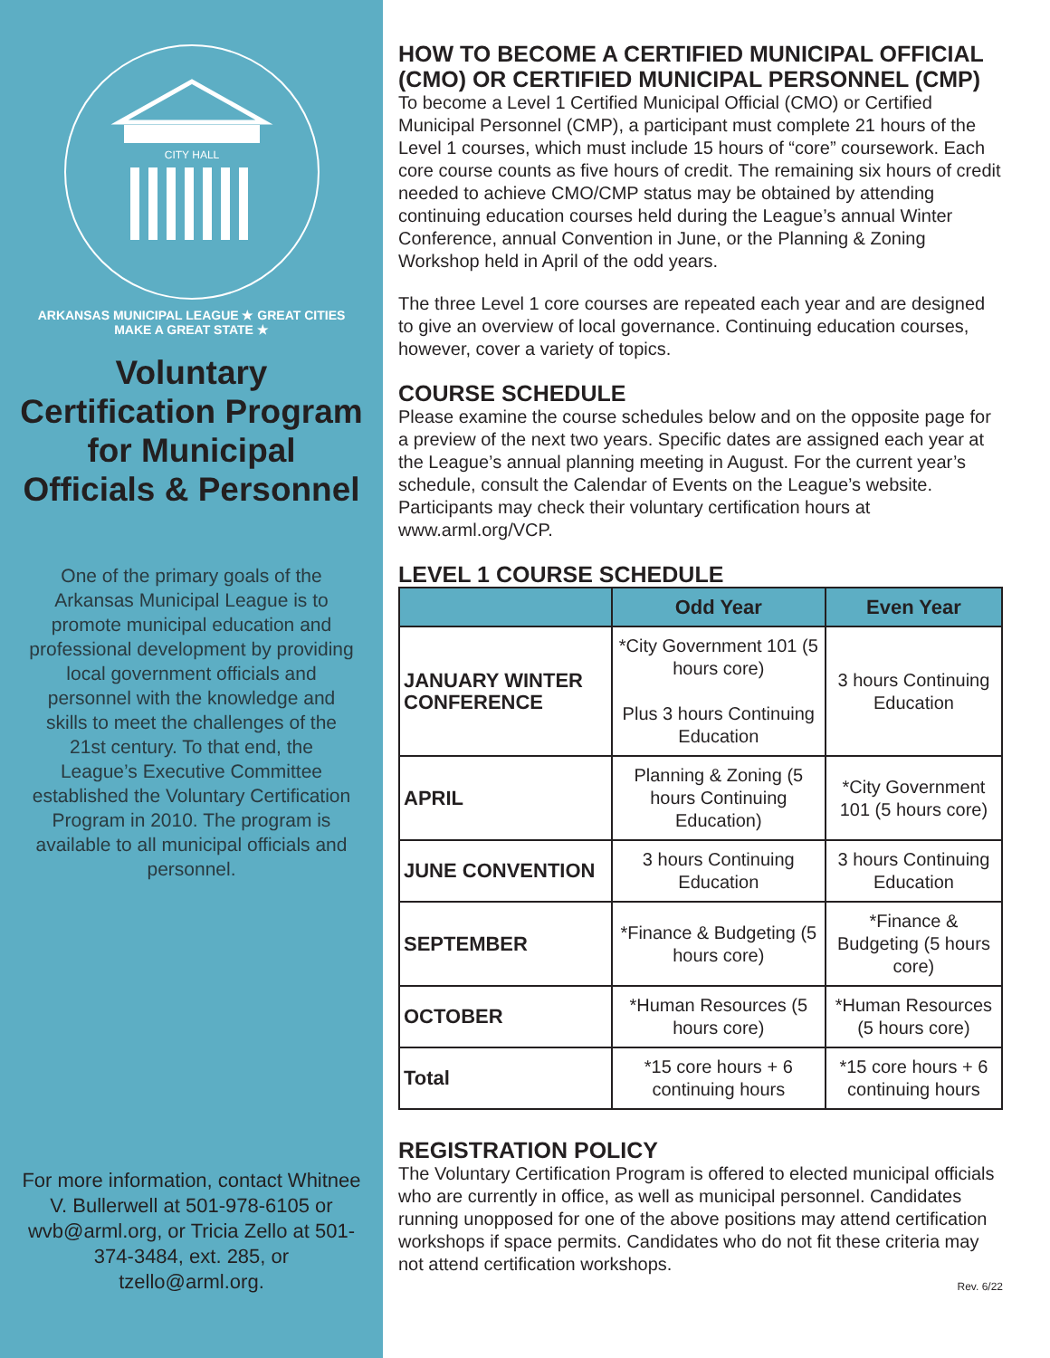CITY HALL
ARKANSAS MUNICIPAL LEAGUE ★ GREAT CITIES MAKE A GREAT STATE ★
Voluntary Certification Program for Municipal Officials & Personnel
One of the primary goals of the Arkansas Municipal League is to promote municipal education and professional development by providing local government officials and personnel with the knowledge and skills to meet the challenges of the 21st century. To that end, the League’s Executive Committee established the Voluntary Certification Program in 2010. The program is available to all municipal officials and personnel.
For more information, contact Whitnee V. Bullerwell at 501-978-6105 or wvb@arml.org, or Tricia Zello at 501-374-3484, ext. 285, or tzello@arml.org.
HOW TO BECOME A CERTIFIED MUNICIPAL OFFICIAL (CMO) OR CERTIFIED MUNICIPAL PERSONNEL (CMP)
To become a Level 1 Certified Municipal Official (CMO) or Certified Municipal Personnel (CMP), a participant must complete 21 hours of the Level 1 courses, which must include 15 hours of “core” coursework. Each core course counts as five hours of credit. The remaining six hours of credit needed to achieve CMO/CMP status may be obtained by attending continuing education courses held during the League’s annual Winter Conference, annual Convention in June, or the Planning & Zoning Workshop held in April of the odd years.
The three Level 1 core courses are repeated each year and are designed to give an overview of local governance. Continuing education courses, however, cover a variety of topics.
COURSE SCHEDULE
Please examine the course schedules below and on the opposite page for a preview of the next two years. Specific dates are assigned each year at the League’s annual planning meeting in August. For the current year’s schedule, consult the Calendar of Events on the League’s website. Participants may check their voluntary certification hours at www.arml.org/VCP.
LEVEL 1 COURSE SCHEDULE
| | Odd Year | Even Year |
| --- | --- | --- |
| JANUARY WINTER CONFERENCE | *City Government 101 (5 hours core) Plus 3 hours Continuing Education | 3 hours Continuing Education |
| APRIL | Planning & Zoning (5 hours Continuing Education) | *City Government 101 (5 hours core) |
| JUNE CONVENTION | 3 hours Continuing Education | 3 hours Continuing Education |
| SEPTEMBER | *Finance & Budgeting (5 hours core) | *Finance & Budgeting (5 hours core) |
| OCTOBER | *Human Resources (5 hours core) | *Human Resources (5 hours core) |
| Total | *15 core hours + 6 continuing hours | *15 core hours + 6 continuing hours |
REGISTRATION POLICY
The Voluntary Certification Program is offered to elected municipal officials who are currently in office, as well as municipal personnel. Candidates running unopposed for one of the above positions may attend certification workshops if space permits. Candidates who do not fit these criteria may not attend certification workshops.
Rev. 6/22